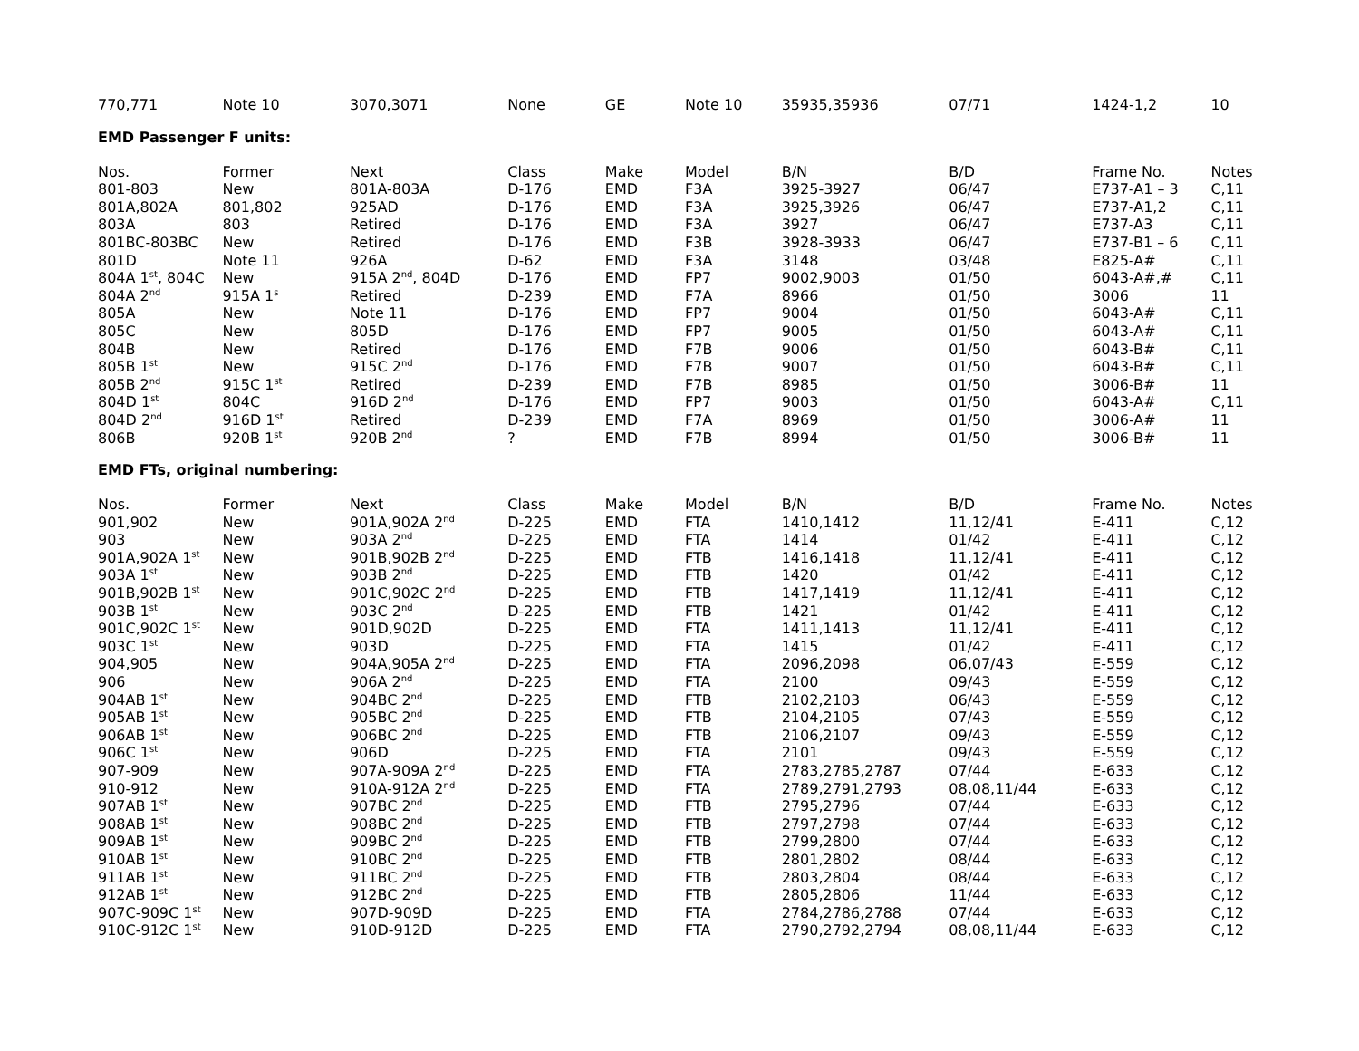| 770,771 | Note 10 | 3070,3071 | None | GE | Note 10 | 35935,35936 | 07/71 | 1424-1,2 | 10 |
EMD Passenger F units:
| Nos. | Former | Next | Class | Make | Model | B/N | B/D | Frame No. | Notes |
| --- | --- | --- | --- | --- | --- | --- | --- | --- | --- |
| 801-803 | New | 801A-803A | D-176 | EMD | F3A | 3925-3927 | 06/47 | E737-A1 – 3 | C,11 |
| 801A,802A | 801,802 | 925AD | D-176 | EMD | F3A | 3925,3926 | 06/47 | E737-A1,2 | C,11 |
| 803A | 803 | Retired | D-176 | EMD | F3A | 3927 | 06/47 | E737-A3 | C,11 |
| 801BC-803BC | New | Retired | D-176 | EMD | F3B | 3928-3933 | 06/47 | E737-B1 – 6 | C,11 |
| 801D | Note 11 | 926A | D-62 | EMD | F3A | 3148 | 03/48 | E825-A# | C,11 |
| 804A 1<sup>st</sup>, 804C | New | 915A 2<sup>nd</sup>, 804D | D-176 | EMD | FP7 | 9002,9003 | 01/50 | 6043-A#,# | C,11 |
| 804A 2<sup>nd</sup> | 915A 1<sup>s</sup> | Retired | D-239 | EMD | F7A | 8966 | 01/50 | 3006 | 11 |
| 805A | New | Note 11 | D-176 | EMD | FP7 | 9004 | 01/50 | 6043-A# | C,11 |
| 805C | New | 805D | D-176 | EMD | FP7 | 9005 | 01/50 | 6043-A# | C,11 |
| 804B | New | Retired | D-176 | EMD | F7B | 9006 | 01/50 | 6043-B# | C,11 |
| 805B 1<sup>st</sup> | New | 915C 2<sup>nd</sup> | D-176 | EMD | F7B | 9007 | 01/50 | 6043-B# | C,11 |
| 805B 2<sup>nd</sup> | 915C 1<sup>st</sup> | Retired | D-239 | EMD | F7B | 8985 | 01/50 | 3006-B# | 11 |
| 804D 1<sup>st</sup> | 804C | 916D 2<sup>nd</sup> | D-176 | EMD | FP7 | 9003 | 01/50 | 6043-A# | C,11 |
| 804D 2<sup>nd</sup> | 916D 1<sup>st</sup> | Retired | D-239 | EMD | F7A | 8969 | 01/50 | 3006-A# | 11 |
| 806B | 920B 1<sup>st</sup> | 920B 2<sup>nd</sup> | ? | EMD | F7B | 8994 | 01/50 | 3006-B# | 11 |
EMD FTs, original numbering:
| Nos. | Former | Next | Class | Make | Model | B/N | B/D | Frame No. | Notes |
| --- | --- | --- | --- | --- | --- | --- | --- | --- | --- |
| 901,902 | New | 901A,902A 2<sup>nd</sup> | D-225 | EMD | FTA | 1410,1412 | 11,12/41 | E-411 | C,12 |
| 903 | New | 903A 2<sup>nd</sup> | D-225 | EMD | FTA | 1414 | 01/42 | E-411 | C,12 |
| 901A,902A 1<sup>st</sup> | New | 901B,902B 2<sup>nd</sup> | D-225 | EMD | FTB | 1416,1418 | 11,12/41 | E-411 | C,12 |
| 903A 1<sup>st</sup> | New | 903B 2<sup>nd</sup> | D-225 | EMD | FTB | 1420 | 01/42 | E-411 | C,12 |
| 901B,902B 1<sup>st</sup> | New | 901C,902C 2<sup>nd</sup> | D-225 | EMD | FTB | 1417,1419 | 11,12/41 | E-411 | C,12 |
| 903B 1<sup>st</sup> | New | 903C 2<sup>nd</sup> | D-225 | EMD | FTB | 1421 | 01/42 | E-411 | C,12 |
| 901C,902C 1<sup>st</sup> | New | 901D,902D | D-225 | EMD | FTA | 1411,1413 | 11,12/41 | E-411 | C,12 |
| 903C 1<sup>st</sup> | New | 903D | D-225 | EMD | FTA | 1415 | 01/42 | E-411 | C,12 |
| 904,905 | New | 904A,905A 2<sup>nd</sup> | D-225 | EMD | FTA | 2096,2098 | 06,07/43 | E-559 | C,12 |
| 906 | New | 906A 2<sup>nd</sup> | D-225 | EMD | FTA | 2100 | 09/43 | E-559 | C,12 |
| 904AB 1<sup>st</sup> | New | 904BC 2<sup>nd</sup> | D-225 | EMD | FTB | 2102,2103 | 06/43 | E-559 | C,12 |
| 905AB 1<sup>st</sup> | New | 905BC 2<sup>nd</sup> | D-225 | EMD | FTB | 2104,2105 | 07/43 | E-559 | C,12 |
| 906AB 1<sup>st</sup> | New | 906BC 2<sup>nd</sup> | D-225 | EMD | FTB | 2106,2107 | 09/43 | E-559 | C,12 |
| 906C 1<sup>st</sup> | New | 906D | D-225 | EMD | FTA | 2101 | 09/43 | E-559 | C,12 |
| 907-909 | New | 907A-909A 2<sup>nd</sup> | D-225 | EMD | FTA | 2783,2785,2787 | 07/44 | E-633 | C,12 |
| 910-912 | New | 910A-912A 2<sup>nd</sup> | D-225 | EMD | FTA | 2789,2791,2793 | 08,08,11/44 | E-633 | C,12 |
| 907AB 1<sup>st</sup> | New | 907BC 2<sup>nd</sup> | D-225 | EMD | FTB | 2795,2796 | 07/44 | E-633 | C,12 |
| 908AB 1<sup>st</sup> | New | 908BC 2<sup>nd</sup> | D-225 | EMD | FTB | 2797,2798 | 07/44 | E-633 | C,12 |
| 909AB 1<sup>st</sup> | New | 909BC 2<sup>nd</sup> | D-225 | EMD | FTB | 2799,2800 | 07/44 | E-633 | C,12 |
| 910AB 1<sup>st</sup> | New | 910BC 2<sup>nd</sup> | D-225 | EMD | FTB | 2801,2802 | 08/44 | E-633 | C,12 |
| 911AB 1<sup>st</sup> | New | 911BC 2<sup>nd</sup> | D-225 | EMD | FTB | 2803,2804 | 08/44 | E-633 | C,12 |
| 912AB 1<sup>st</sup> | New | 912BC 2<sup>nd</sup> | D-225 | EMD | FTB | 2805,2806 | 11/44 | E-633 | C,12 |
| 907C-909C 1<sup>st</sup> | New | 907D-909D | D-225 | EMD | FTA | 2784,2786,2788 | 07/44 | E-633 | C,12 |
| 910C-912C 1<sup>st</sup> | New | 910D-912D | D-225 | EMD | FTA | 2790,2792,2794 | 08,08,11/44 | E-633 | C,12 |